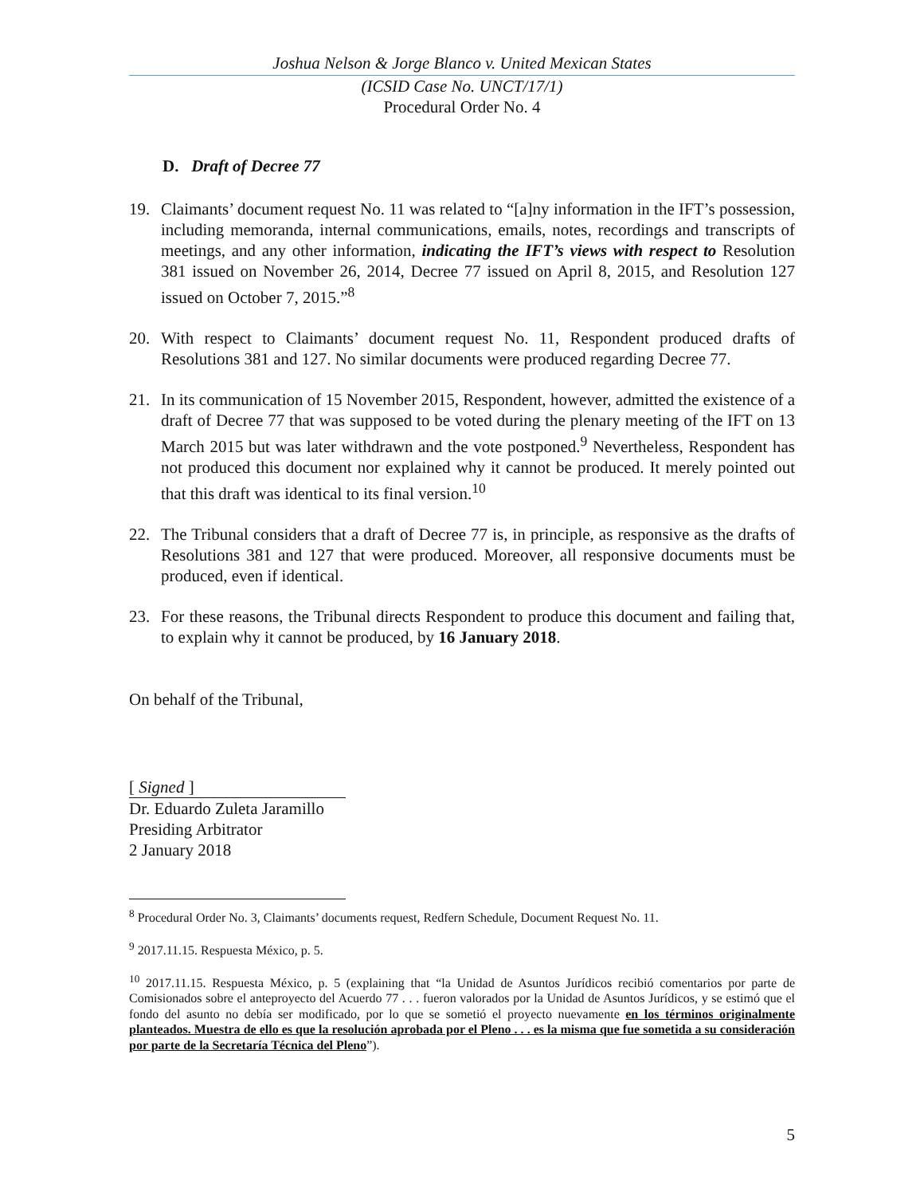Joshua Nelson & Jorge Blanco v. United Mexican States
(ICSID Case No. UNCT/17/1)
Procedural Order No. 4
D. Draft of Decree 77
19. Claimants’ document request No. 11 was related to “[a]ny information in the IFT’s possession, including memoranda, internal communications, emails, notes, recordings and transcripts of meetings, and any other information, indicating the IFT’s views with respect to Resolution 381 issued on November 26, 2014, Decree 77 issued on April 8, 2015, and Resolution 127 issued on October 7, 2015.”<sup>8</sup>
20. With respect to Claimants’ document request No. 11, Respondent produced drafts of Resolutions 381 and 127. No similar documents were produced regarding Decree 77.
21. In its communication of 15 November 2015, Respondent, however, admitted the existence of a draft of Decree 77 that was supposed to be voted during the plenary meeting of the IFT on 13 March 2015 but was later withdrawn and the vote postponed.<sup>9</sup> Nevertheless, Respondent has not produced this document nor explained why it cannot be produced. It merely pointed out that this draft was identical to its final version.<sup>10</sup>
22. The Tribunal considers that a draft of Decree 77 is, in principle, as responsive as the drafts of Resolutions 381 and 127 that were produced. Moreover, all responsive documents must be produced, even if identical.
23. For these reasons, the Tribunal directs Respondent to produce this document and failing that, to explain why it cannot be produced, by 16 January 2018.
On behalf of the Tribunal,
[ Signed ]
Dr. Eduardo Zuleta Jaramillo
Presiding Arbitrator
2 January 2018
<sup>8</sup> Procedural Order No. 3, Claimants’ documents request, Redfern Schedule, Document Request No. 11.
<sup>9</sup> 2017.11.15. Respuesta México, p. 5.
<sup>10</sup> 2017.11.15. Respuesta México, p. 5 (explaining that “la Unidad de Asuntos Jurídicos recibió comentarios por parte de Comisionados sobre el anteproyecto del Acuerdo 77 . . . fueron valorados por la Unidad de Asuntos Jurídicos, y se estimó que el fondo del asunto no debía ser modificado, por lo que se sometió el proyecto nuevamente en los términos originalmente planteados. Muestra de ello es que la resolución aprobada por el Pleno . . . es la misma que fue sometida a su consideración por parte de la Secretaría Técnica del Pleno”).
5